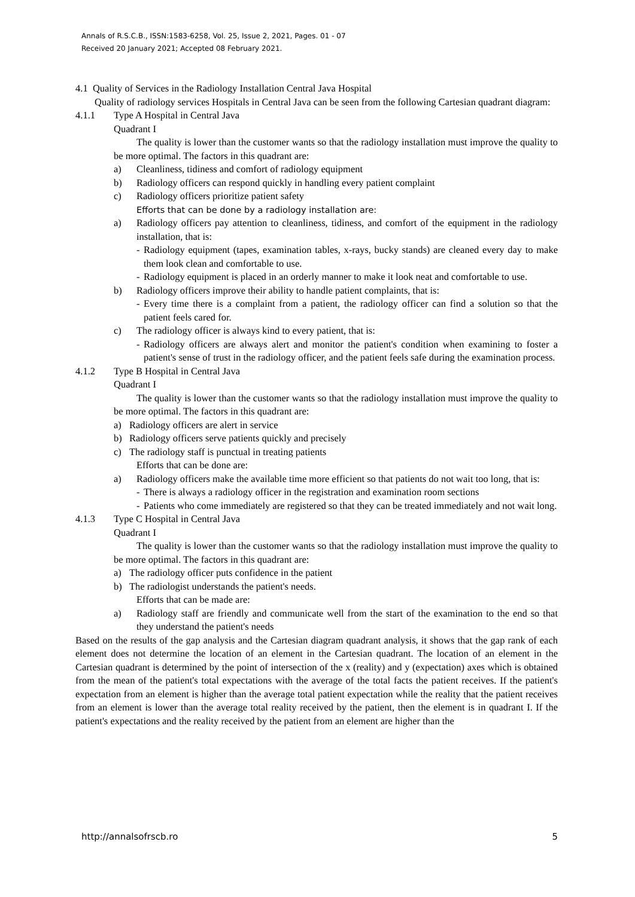Annals of R.S.C.B., ISSN:1583-6258, Vol. 25, Issue 2, 2021, Pages. 01 - 07
Received 20 January 2021; Accepted 08 February 2021.
4.1 Quality of Services in the Radiology Installation Central Java Hospital
Quality of radiology services Hospitals in Central Java can be seen from the following Cartesian quadrant diagram:
4.1.1 Type A Hospital in Central Java
Quadrant I
The quality is lower than the customer wants so that the radiology installation must improve the quality to be more optimal. The factors in this quadrant are:
a) Cleanliness, tidiness and comfort of radiology equipment
b) Radiology officers can respond quickly in handling every patient complaint
c) Radiology officers prioritize patient safety
Efforts that can be done by a radiology installation are:
a) Radiology officers pay attention to cleanliness, tidiness, and comfort of the equipment in the radiology installation, that is:
- Radiology equipment (tapes, examination tables, x-rays, bucky stands) are cleaned every day to make them look clean and comfortable to use.
- Radiology equipment is placed in an orderly manner to make it look neat and comfortable to use.
b) Radiology officers improve their ability to handle patient complaints, that is:
- Every time there is a complaint from a patient, the radiology officer can find a solution so that the patient feels cared for.
c) The radiology officer is always kind to every patient, that is:
- Radiology officers are always alert and monitor the patient's condition when examining to foster a patient's sense of trust in the radiology officer, and the patient feels safe during the examination process.
4.1.2 Type B Hospital in Central Java
Quadrant I
The quality is lower than the customer wants so that the radiology installation must improve the quality to be more optimal. The factors in this quadrant are:
a) Radiology officers are alert in service
b) Radiology officers serve patients quickly and precisely
c) The radiology staff is punctual in treating patients
Efforts that can be done are:
a) Radiology officers make the available time more efficient so that patients do not wait too long, that is:
- There is always a radiology officer in the registration and examination room sections
- Patients who come immediately are registered so that they can be treated immediately and not wait long.
4.1.3 Type C Hospital in Central Java
Quadrant I
The quality is lower than the customer wants so that the radiology installation must improve the quality to be more optimal. The factors in this quadrant are:
a) The radiology officer puts confidence in the patient
b) The radiologist understands the patient's needs.
Efforts that can be made are:
a) Radiology staff are friendly and communicate well from the start of the examination to the end so that they understand the patient's needs
Based on the results of the gap analysis and the Cartesian diagram quadrant analysis, it shows that the gap rank of each element does not determine the location of an element in the Cartesian quadrant. The location of an element in the Cartesian quadrant is determined by the point of intersection of the x (reality) and y (expectation) axes which is obtained from the mean of the patient's total expectations with the average of the total facts the patient receives. If the patient's expectation from an element is higher than the average total patient expectation while the reality that the patient receives from an element is lower than the average total reality received by the patient, then the element is in quadrant I. If the patient's expectations and the reality received by the patient from an element are higher than the
http://annalsofrscb.ro 5